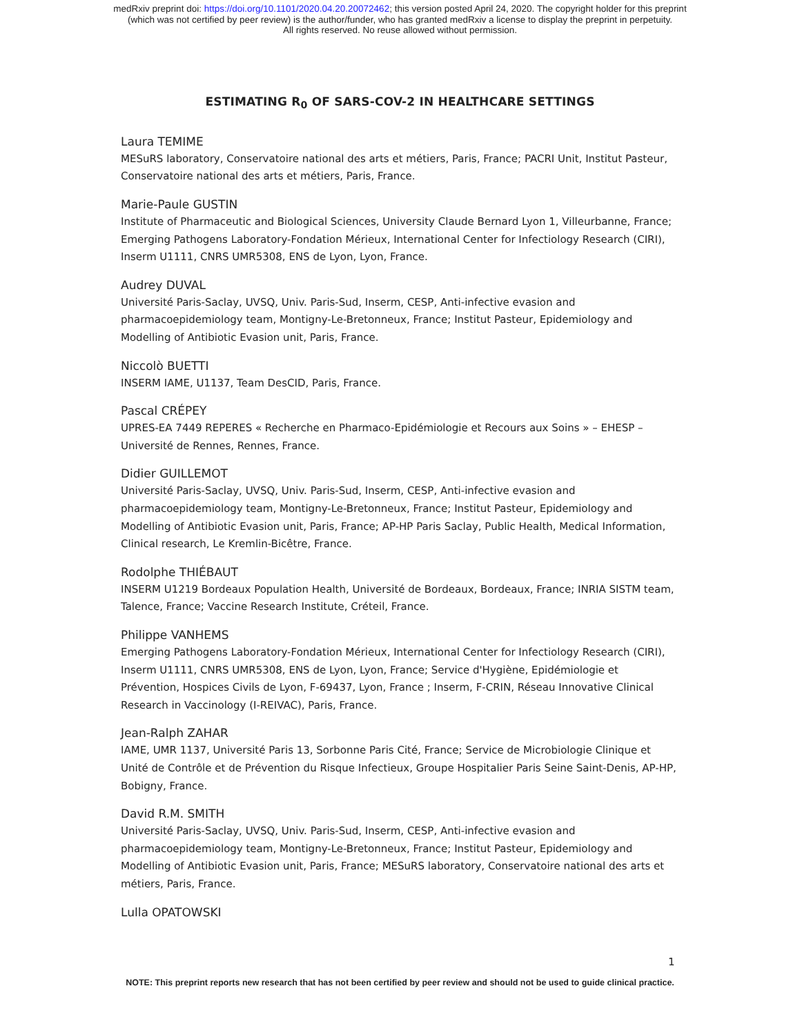medRxiv preprint doi: https://doi.org/10.1101/2020.04.20.20072462; this version posted April 24, 2020. The copyright holder for this preprint
(which was not certified by peer review) is the author/funder, who has granted medRxiv a license to display the preprint in perpetuity.
All rights reserved. No reuse allowed without permission.
ESTIMATING R<sub>0</sub> OF SARS-COV-2 IN HEALTHCARE SETTINGS
Laura TEMIME
MESuRS laboratory, Conservatoire national des arts et métiers, Paris, France; PACRI Unit, Institut Pasteur, Conservatoire national des arts et métiers, Paris, France.
Marie-Paule GUSTIN
Institute of Pharmaceutic and Biological Sciences, University Claude Bernard Lyon 1, Villeurbanne, France; Emerging Pathogens Laboratory-Fondation Mérieux, International Center for Infectiology Research (CIRI), Inserm U1111, CNRS UMR5308, ENS de Lyon, Lyon, France.
Audrey DUVAL
Université Paris-Saclay, UVSQ, Univ. Paris-Sud, Inserm, CESP, Anti-infective evasion and pharmacoepidemiology team, Montigny-Le-Bretonneux, France; Institut Pasteur, Epidemiology and Modelling of Antibiotic Evasion unit, Paris, France.
Niccolò BUETTI
INSERM IAME, U1137, Team DesCID, Paris, France.
Pascal CRÉPEY
UPRES-EA 7449 REPERES « Recherche en Pharmaco-Epidémiologie et Recours aux Soins » – EHESP – Université de Rennes, Rennes, France.
Didier GUILLEMOT
Université Paris-Saclay, UVSQ, Univ. Paris-Sud, Inserm, CESP, Anti-infective evasion and pharmacoepidemiology team, Montigny-Le-Bretonneux, France; Institut Pasteur, Epidemiology and Modelling of Antibiotic Evasion unit, Paris, France; AP-HP Paris Saclay, Public Health, Medical Information, Clinical research, Le Kremlin-Bicêtre, France.
Rodolphe THIÉBAUT
INSERM U1219 Bordeaux Population Health, Université de Bordeaux, Bordeaux, France; INRIA SISTM team, Talence, France; Vaccine Research Institute, Créteil, France.
Philippe VANHEMS
Emerging Pathogens Laboratory-Fondation Mérieux, International Center for Infectiology Research (CIRI), Inserm U1111, CNRS UMR5308, ENS de Lyon, Lyon, France; Service d'Hygiène, Epidémiologie et Prévention, Hospices Civils de Lyon, F-69437, Lyon, France ; Inserm, F-CRIN, Réseau Innovative Clinical Research in Vaccinology (I-REIVAC), Paris, France.
Jean-Ralph ZAHAR
IAME, UMR 1137, Université Paris 13, Sorbonne Paris Cité, France; Service de Microbiologie Clinique et Unité de Contrôle et de Prévention du Risque Infectieux, Groupe Hospitalier Paris Seine Saint-Denis, AP-HP, Bobigny, France.
David R.M. SMITH
Université Paris-Saclay, UVSQ, Univ. Paris-Sud, Inserm, CESP, Anti-infective evasion and pharmacoepidemiology team, Montigny-Le-Bretonneux, France; Institut Pasteur, Epidemiology and Modelling of Antibiotic Evasion unit, Paris, France; MESuRS laboratory, Conservatoire national des arts et métiers, Paris, France.
Lulla OPATOWSKI
1
NOTE: This preprint reports new research that has not been certified by peer review and should not be used to guide clinical practice.